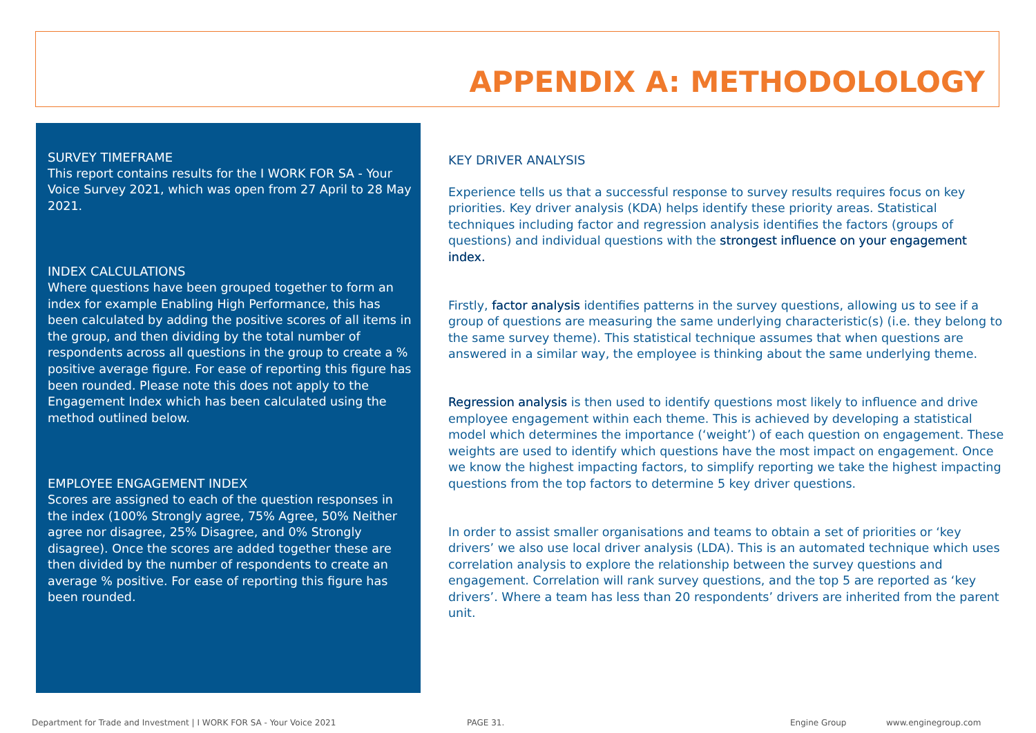APPENDIX A: METHODOLOLOGY
SURVEY TIMEFRAME
This report contains results for the I WORK FOR SA - Your Voice Survey 2021, which was open from 27 April to 28 May 2021.
INDEX CALCULATIONS
Where questions have been grouped together to form an index for example Enabling High Performance, this has been calculated by adding the positive scores of all items in the group, and then dividing by the total number of respondents across all questions in the group to create a % positive average figure. For ease of reporting this figure has been rounded. Please note this does not apply to the Engagement Index which has been calculated using the method outlined below.
EMPLOYEE ENGAGEMENT INDEX
Scores are assigned to each of the question responses in the index (100% Strongly agree, 75% Agree, 50% Neither agree nor disagree, 25% Disagree, and 0% Strongly disagree). Once the scores are added together these are then divided by the number of respondents to create an average % positive. For ease of reporting this figure has been rounded.
KEY DRIVER ANALYSIS
Experience tells us that a successful response to survey results requires focus on key priorities. Key driver analysis (KDA) helps identify these priority areas. Statistical techniques including factor and regression analysis identifies the factors (groups of questions) and individual questions with the strongest influence on your engagement index.
Firstly, factor analysis identifies patterns in the survey questions, allowing us to see if a group of questions are measuring the same underlying characteristic(s) (i.e. they belong to the same survey theme). This statistical technique assumes that when questions are answered in a similar way, the employee is thinking about the same underlying theme.
Regression analysis is then used to identify questions most likely to influence and drive employee engagement within each theme. This is achieved by developing a statistical model which determines the importance (‘weight’) of each question on engagement. These weights are used to identify which questions have the most impact on engagement. Once we know the highest impacting factors, to simplify reporting we take the highest impacting questions from the top factors to determine 5 key driver questions.
In order to assist smaller organisations and teams to obtain a set of priorities or ‘key drivers’ we also use local driver analysis (LDA). This is an automated technique which uses correlation analysis to explore the relationship between the survey questions and engagement. Correlation will rank survey questions, and the top 5 are reported as ‘key drivers’. Where a team has less than 20 respondents’ drivers are inherited from the parent unit.
Department for Trade and Investment | I WORK FOR SA - Your Voice 2021 PAGE 31. Engine Group www.enginegroup.com